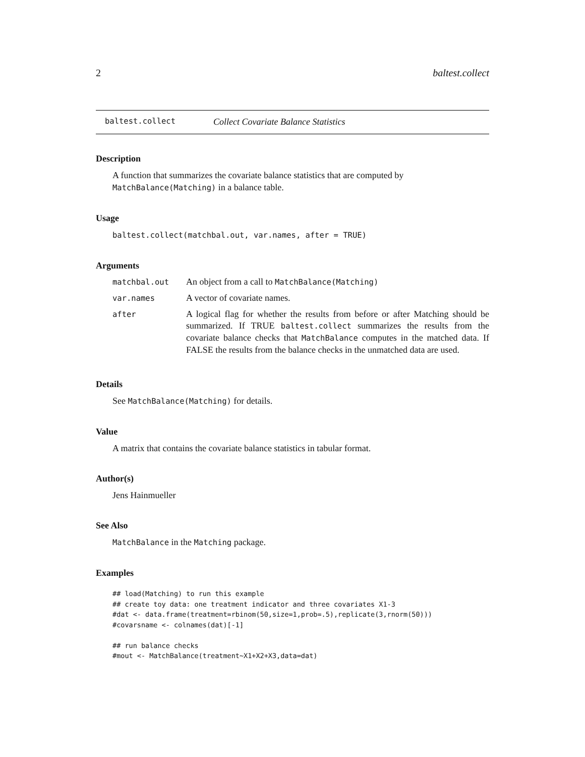2 baltest.collect
baltest.collect Collect Covariate Balance Statistics
Description
A function that summarizes the covariate balance statistics that are computed by MatchBalance(Matching) in a balance table.
Usage
baltest.collect(matchbal.out, var.names, after = TRUE)
Arguments
| matchbal.out | An object from a call to MatchBalance(Matching) |
| var.names | A vector of covariate names. |
| after | A logical flag for whether the results from before or after Matching should be summarized. If TRUE baltest.collect summarizes the results from the covariate balance checks that MatchBalance computes in the matched data. If FALSE the results from the balance checks in the unmatched data are used. |
Details
See MatchBalance(Matching) for details.
Value
A matrix that contains the covariate balance statistics in tabular format.
Author(s)
Jens Hainmueller
See Also
MatchBalance in the Matching package.
Examples
## load(Matching) to run this example
## create toy data: one treatment indicator and three covariates X1-3
#dat <- data.frame(treatment=rbinom(50,size=1,prob=.5),replicate(3,rnorm(50)))
#covarsname <- colnames(dat)[-1]

## run balance checks
#mout <- MatchBalance(treatment~X1+X2+X3,data=dat)